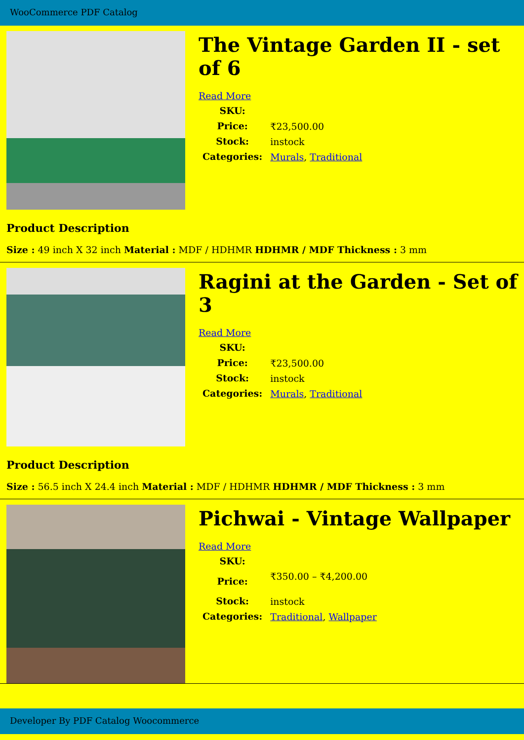WooCommerce PDF Catalog
The Vintage Garden II - set of 6
Read More
| SKU: | |
| Price: | ₹23,500.00 |
| Stock: | instock |
| Categories: | Murals , Traditional |
Product Description
Size : 49 inch X 32 inch Material : MDF / HDHMR HDHMR / MDF Thickness : 3 mm
Ragini at the Garden - Set of 3
Read More
| SKU: | |
| Price: | ₹23,500.00 |
| Stock: | instock |
| Categories: | Murals , Traditional |
Product Description
Size : 56.5 inch X 24.4 inch Material : MDF / HDHMR HDHMR / MDF Thickness : 3 mm
Pichwai - Vintage Wallpaper
Read More
| SKU: | |
| Price: | ₹350.00 – ₹4,200.00 |
| Stock: | instock |
| Categories: | Traditional , Wallpaper |
Developer By PDF Catalog Woocommerce